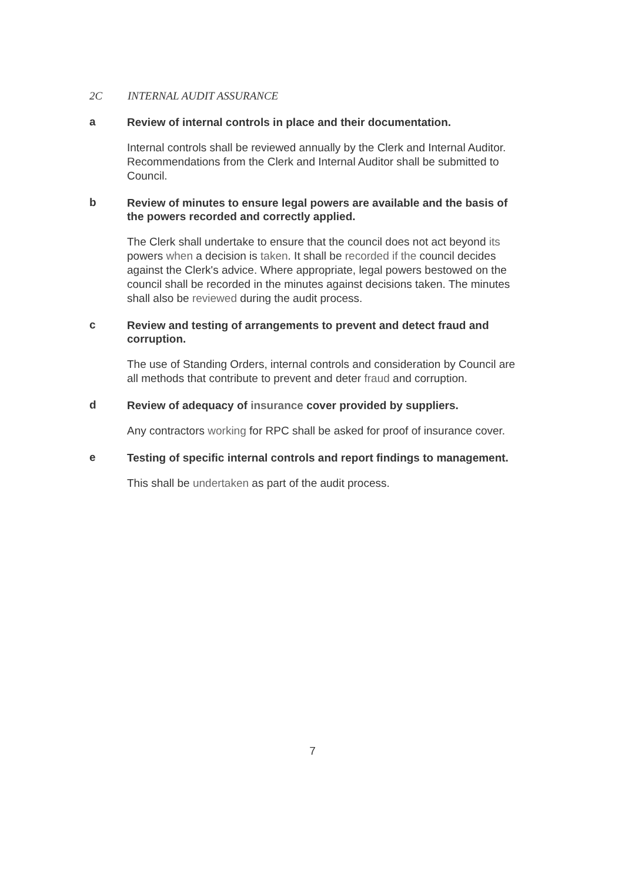2C INTERNAL AUDIT ASSURANCE
a
Review of internal controls in place and their documentation.
Internal controls shall be reviewed annually by the Clerk and Internal Auditor. Recommendations from the Clerk and Internal Auditor shall be submitted to Council.
b
Review of minutes to ensure legal powers are available and the basis of the powers recorded and correctly applied.
The Clerk shall undertake to ensure that the council does not act beyond its powers when a decision is taken. It shall be recorded if the council decides against the Clerk's advice. Where appropriate, legal powers bestowed on the council shall be recorded in the minutes against decisions taken. The minutes shall also be reviewed during the audit process.
c
Review and testing of arrangements to prevent and detect fraud and corruption.
The use of Standing Orders, internal controls and consideration by Council are all methods that contribute to prevent and deter fraud and corruption.
d
Review of adequacy of insurance cover provided by suppliers.
Any contractors working for RPC shall be asked for proof of insurance cover.
e
Testing of specific internal controls and report findings to management.
This shall be undertaken as part of the audit process.
7